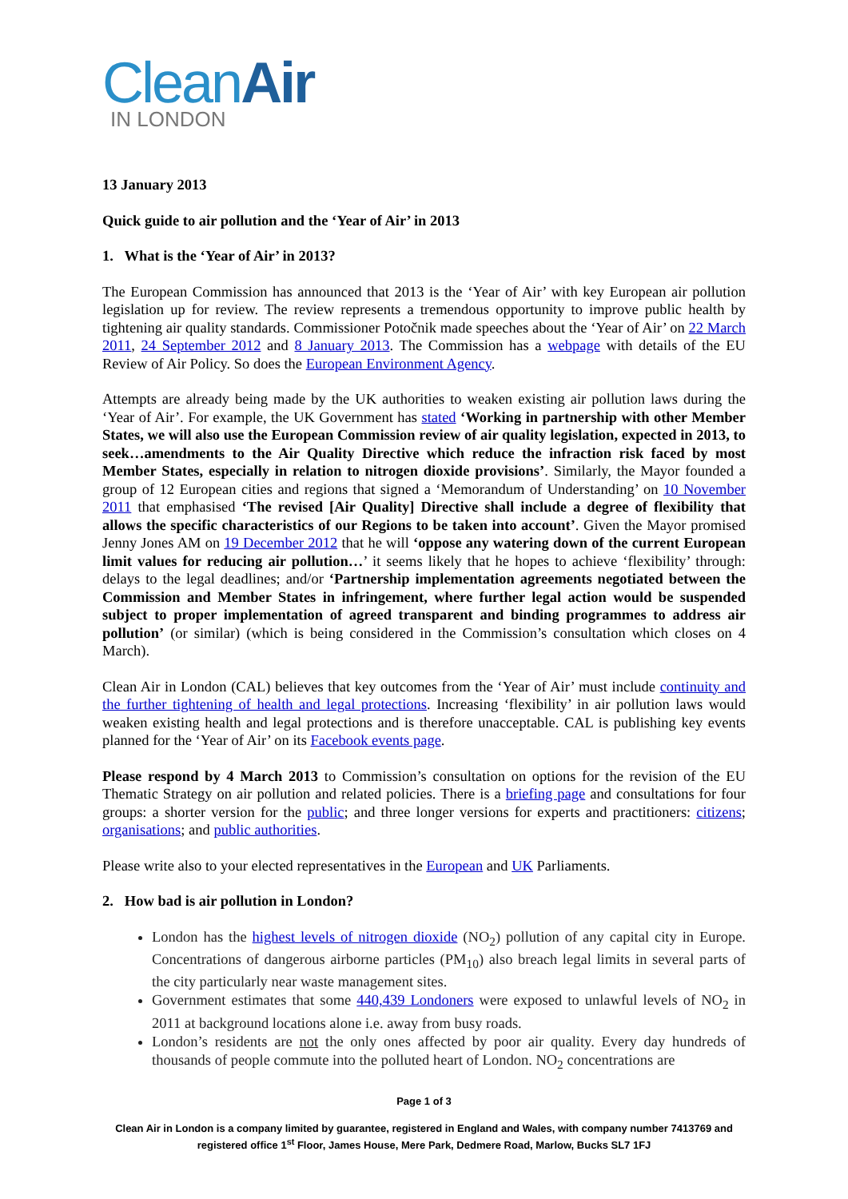CleanAir
IN LONDON
13 January 2013
Quick guide to air pollution and the ‘Year of Air’ in 2013
1. What is the ‘Year of Air’ in 2013?
The European Commission has announced that 2013 is the ‘Year of Air’ with key European air pollution legislation up for review. The review represents a tremendous opportunity to improve public health by tightening air quality standards. Commissioner Potočnik made speeches about the ‘Year of Air’ on 22 March 2011, 24 September 2012 and 8 January 2013. The Commission has a webpage with details of the EU Review of Air Policy. So does the European Environment Agency.
Attempts are already being made by the UK authorities to weaken existing air pollution laws during the ‘Year of Air’. For example, the UK Government has stated ‘Working in partnership with other Member States, we will also use the European Commission review of air quality legislation, expected in 2013, to seek…amendments to the Air Quality Directive which reduce the infraction risk faced by most Member States, especially in relation to nitrogen dioxide provisions’. Similarly, the Mayor founded a group of 12 European cities and regions that signed a ‘Memorandum of Understanding’ on 10 November 2011 that emphasised ‘The revised [Air Quality] Directive shall include a degree of flexibility that allows the specific characteristics of our Regions to be taken into account’. Given the Mayor promised Jenny Jones AM on 19 December 2012 that he will ‘oppose any watering down of the current European limit values for reducing air pollution…’ it seems likely that he hopes to achieve ‘flexibility’ through: delays to the legal deadlines; and/or ‘Partnership implementation agreements negotiated between the Commission and Member States in infringement, where further legal action would be suspended subject to proper implementation of agreed transparent and binding programmes to address air pollution’ (or similar) (which is being considered in the Commission’s consultation which closes on 4 March).
Clean Air in London (CAL) believes that key outcomes from the ‘Year of Air’ must include continuity and the further tightening of health and legal protections. Increasing ‘flexibility’ in air pollution laws would weaken existing health and legal protections and is therefore unacceptable. CAL is publishing key events planned for the ‘Year of Air’ on its Facebook events page.
Please respond by 4 March 2013 to Commission’s consultation on options for the revision of the EU Thematic Strategy on air pollution and related policies. There is a briefing page and consultations for four groups: a shorter version for the public; and three longer versions for experts and practitioners: citizens; organisations; and public authorities.
Please write also to your elected representatives in the European and UK Parliaments.
2. How bad is air pollution in London?
London has the highest levels of nitrogen dioxide (NO<sub>2</sub>) pollution of any capital city in Europe. Concentrations of dangerous airborne particles (PM<sub>10</sub>) also breach legal limits in several parts of the city particularly near waste management sites.
Government estimates that some 440,439 Londoners were exposed to unlawful levels of NO<sub>2</sub> in 2011 at background locations alone i.e. away from busy roads.
London’s residents are not the only ones affected by poor air quality. Every day hundreds of thousands of people commute into the polluted heart of London. NO<sub>2</sub> concentrations are
Page 1 of 3
Clean Air in London is a company limited by guarantee, registered in England and Wales, with company number 7413769 and registered office 1<sup>st</sup> Floor, James House, Mere Park, Dedmere Road, Marlow, Bucks SL7 1FJ